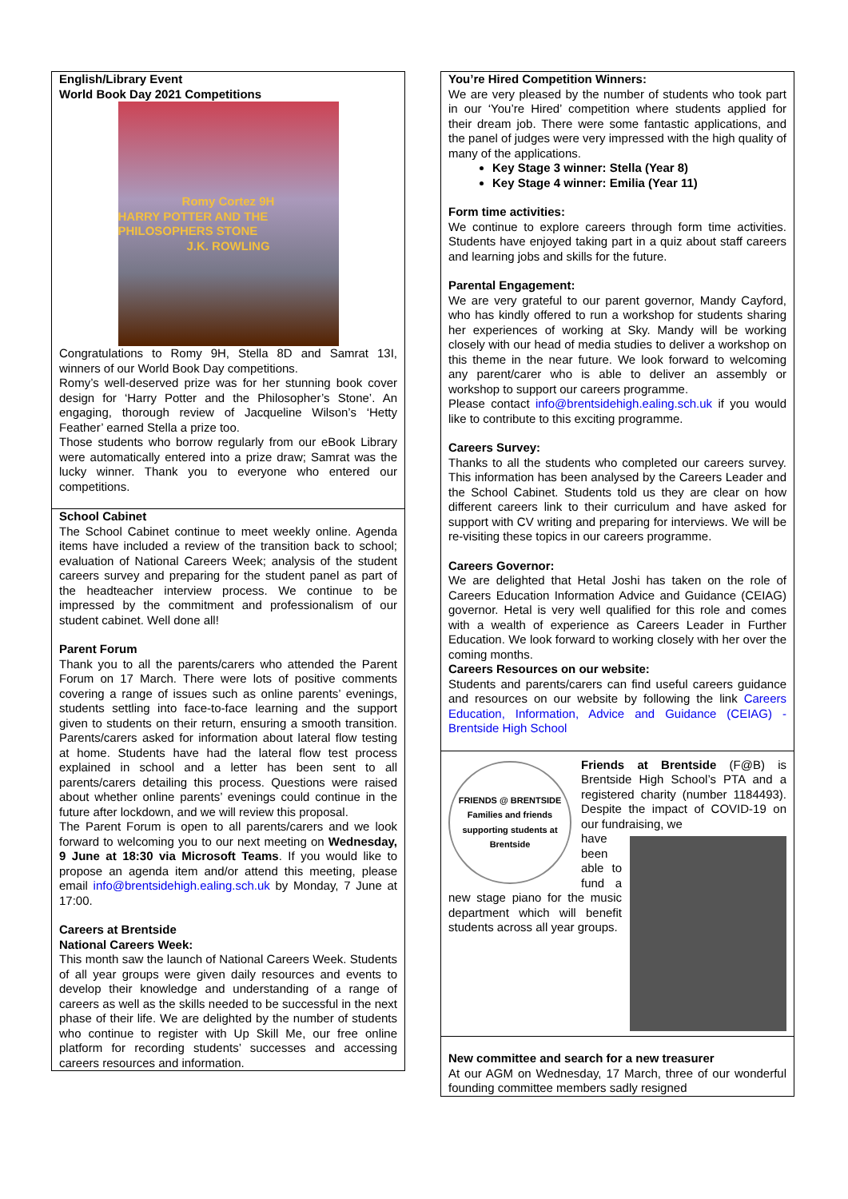English/Library Event
World Book Day 2021 Competitions
Romy Cortez 9H
HARRY POTTER AND THE PHILOSOPHERS STONE
J.K. ROWLING
Congratulations to Romy 9H, Stella 8D and Samrat 13I, winners of our World Book Day competitions.
Romy’s well-deserved prize was for her stunning book cover design for ‘Harry Potter and the Philosopher’s Stone’. An engaging, thorough review of Jacqueline Wilson’s ‘Hetty Feather’ earned Stella a prize too.
Those students who borrow regularly from our eBook Library were automatically entered into a prize draw; Samrat was the lucky winner. Thank you to everyone who entered our competitions.
School Cabinet
The School Cabinet continue to meet weekly online. Agenda items have included a review of the transition back to school; evaluation of National Careers Week; analysis of the student careers survey and preparing for the student panel as part of the headteacher interview process. We continue to be impressed by the commitment and professionalism of our student cabinet. Well done all!
Parent Forum
Thank you to all the parents/carers who attended the Parent Forum on 17 March. There were lots of positive comments covering a range of issues such as online parents’ evenings, students settling into face-to-face learning and the support given to students on their return, ensuring a smooth transition. Parents/carers asked for information about lateral flow testing at home. Students have had the lateral flow test process explained in school and a letter has been sent to all parents/carers detailing this process. Questions were raised about whether online parents’ evenings could continue in the future after lockdown, and we will review this proposal.
The Parent Forum is open to all parents/carers and we look forward to welcoming you to our next meeting on Wednesday, 9 June at 18:30 via Microsoft Teams. If you would like to propose an agenda item and/or attend this meeting, please email info@brentsidehigh.ealing.sch.uk by Monday, 7 June at 17:00.
Careers at Brentside
National Careers Week:
This month saw the launch of National Careers Week. Students of all year groups were given daily resources and events to develop their knowledge and understanding of a range of careers as well as the skills needed to be successful in the next phase of their life. We are delighted by the number of students who continue to register with Up Skill Me, our free online platform for recording students’ successes and accessing careers resources and information.
You’re Hired Competition Winners:
We are very pleased by the number of students who took part in our ‘You’re Hired’ competition where students applied for their dream job. There were some fantastic applications, and the panel of judges were very impressed with the high quality of many of the applications.
Key Stage 3 winner: Stella (Year 8)
Key Stage 4 winner: Emilia (Year 11)
Form time activities:
We continue to explore careers through form time activities. Students have enjoyed taking part in a quiz about staff careers and learning jobs and skills for the future.
Parental Engagement:
We are very grateful to our parent governor, Mandy Cayford, who has kindly offered to run a workshop for students sharing her experiences of working at Sky. Mandy will be working closely with our head of media studies to deliver a workshop on this theme in the near future. We look forward to welcoming any parent/carer who is able to deliver an assembly or workshop to support our careers programme.
Please contact info@brentsidehigh.ealing.sch.uk if you would like to contribute to this exciting programme.
Careers Survey:
Thanks to all the students who completed our careers survey. This information has been analysed by the Careers Leader and the School Cabinet. Students told us they are clear on how different careers link to their curriculum and have asked for support with CV writing and preparing for interviews. We will be re-visiting these topics in our careers programme.
Careers Governor:
We are delighted that Hetal Joshi has taken on the role of Careers Education Information Advice and Guidance (CEIAG) governor. Hetal is very well qualified for this role and comes with a wealth of experience as Careers Leader in Further Education. We look forward to working closely with her over the coming months.
Careers Resources on our website:
Students and parents/carers can find useful careers guidance and resources on our website by following the link Careers Education, Information, Advice and Guidance (CEIAG) - Brentside High School
FRIENDS @ BRENTSIDE
Families and friends supporting students at Brentside
Friends at Brentside (F@B) is Brentside High School’s PTA and a registered charity (number 1184493). Despite the impact of COVID-19 on our fundraising, we
have been able to fund a new stage piano for the music department which will benefit students across all year groups.
New committee and search for a new treasurer
At our AGM on Wednesday, 17 March, three of our wonderful founding committee members sadly resigned